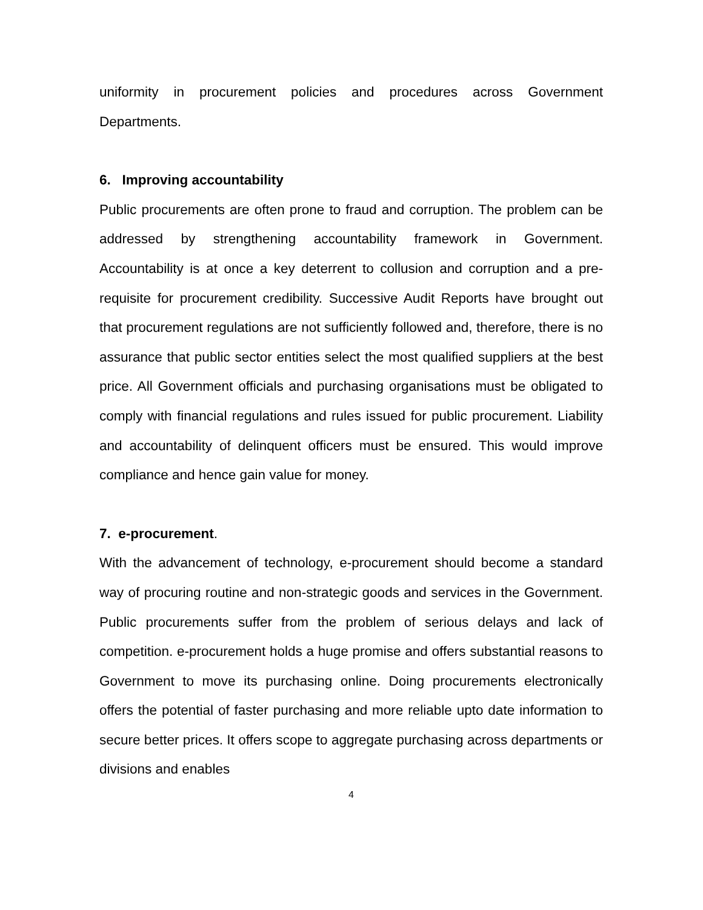uniformity in procurement policies and procedures across Government Departments.
6. Improving accountability
Public procurements are often prone to fraud and corruption. The problem can be addressed by strengthening accountability framework in Government. Accountability is at once a key deterrent to collusion and corruption and a pre-requisite for procurement credibility. Successive Audit Reports have brought out that procurement regulations are not sufficiently followed and, therefore, there is no assurance that public sector entities select the most qualified suppliers at the best price. All Government officials and purchasing organisations must be obligated to comply with financial regulations and rules issued for public procurement. Liability and accountability of delinquent officers must be ensured. This would improve compliance and hence gain value for money.
7. e-procurement.
With the advancement of technology, e-procurement should become a standard way of procuring routine and non-strategic goods and services in the Government. Public procurements suffer from the problem of serious delays and lack of competition. e-procurement holds a huge promise and offers substantial reasons to Government to move its purchasing online. Doing procurements electronically offers the potential of faster purchasing and more reliable upto date information to secure better prices. It offers scope to aggregate purchasing across departments or divisions and enables
4